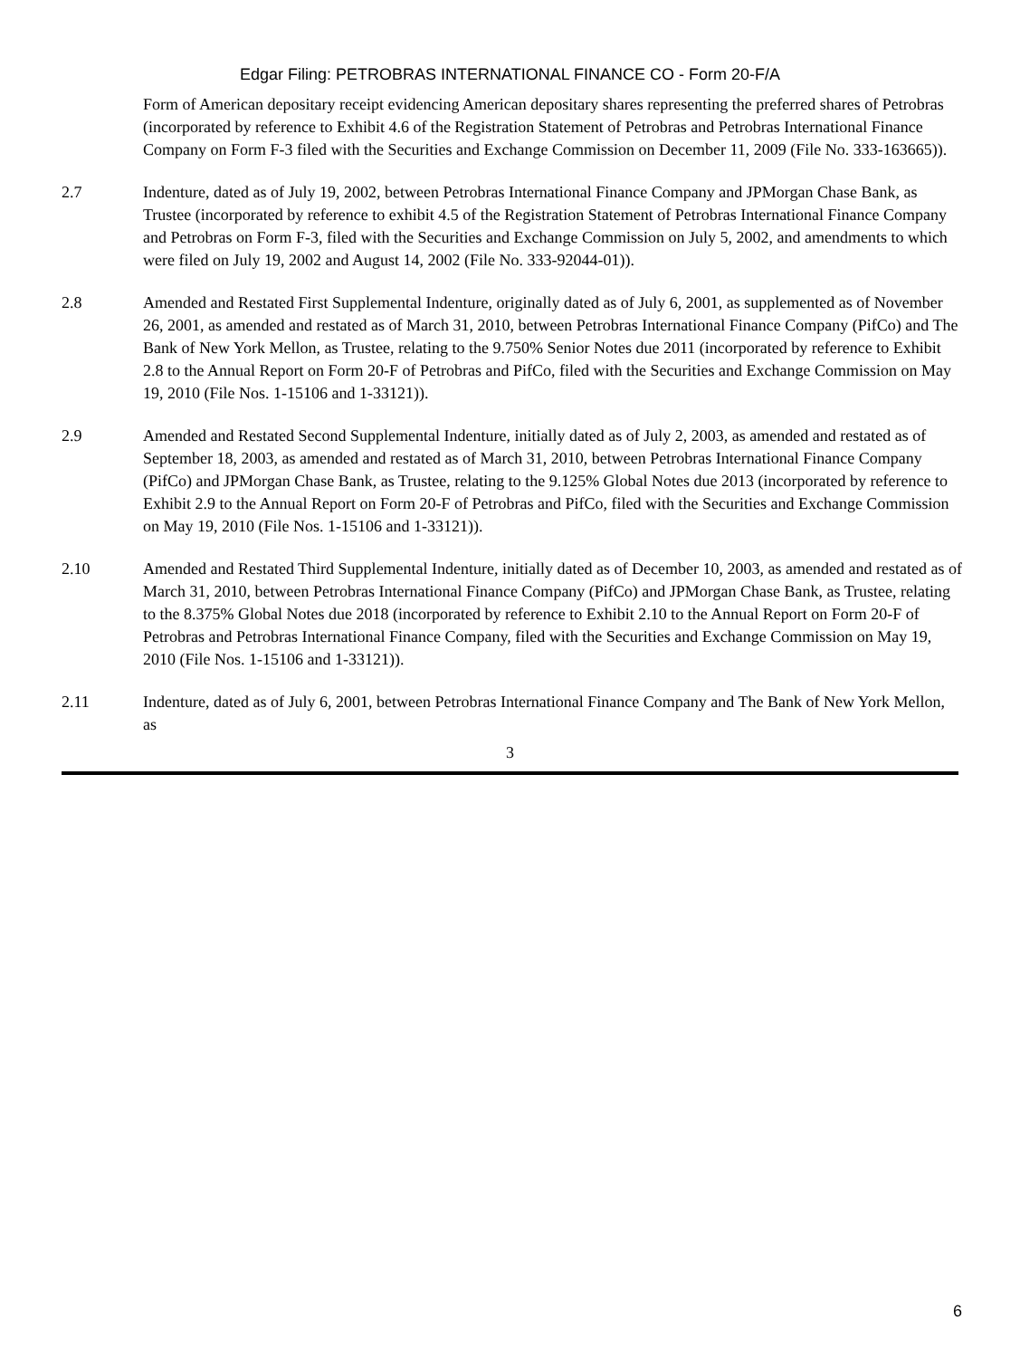Edgar Filing: PETROBRAS INTERNATIONAL FINANCE CO - Form 20-F/A
Form of American depositary receipt evidencing American depositary shares representing the preferred shares of Petrobras (incorporated by reference to Exhibit 4.6 of the Registration Statement of Petrobras and Petrobras International Finance Company on Form F-3 filed with the Securities and Exchange Commission on December 11, 2009 (File No. 333-163665)).
2.7 Indenture, dated as of July 19, 2002, between Petrobras International Finance Company and JPMorgan Chase Bank, as Trustee (incorporated by reference to exhibit 4.5 of the Registration Statement of Petrobras International Finance Company and Petrobras on Form F-3, filed with the Securities and Exchange Commission on July 5, 2002, and amendments to which were filed on July 19, 2002 and August 14, 2002 (File No. 333-92044-01)).
2.8 Amended and Restated First Supplemental Indenture, originally dated as of July 6, 2001, as supplemented as of November 26, 2001, as amended and restated as of March 31, 2010, between Petrobras International Finance Company (PifCo) and The Bank of New York Mellon, as Trustee, relating to the 9.750% Senior Notes due 2011 (incorporated by reference to Exhibit 2.8 to the Annual Report on Form 20-F of Petrobras and PifCo, filed with the Securities and Exchange Commission on May 19, 2010 (File Nos. 1-15106 and 1-33121)).
2.9 Amended and Restated Second Supplemental Indenture, initially dated as of July 2, 2003, as amended and restated as of September 18, 2003, as amended and restated as of March 31, 2010, between Petrobras International Finance Company (PifCo) and JPMorgan Chase Bank, as Trustee, relating to the 9.125% Global Notes due 2013 (incorporated by reference to Exhibit 2.9 to the Annual Report on Form 20-F of Petrobras and PifCo, filed with the Securities and Exchange Commission on May 19, 2010 (File Nos. 1-15106 and 1-33121)).
2.10 Amended and Restated Third Supplemental Indenture, initially dated as of December 10, 2003, as amended and restated as of March 31, 2010, between Petrobras International Finance Company (PifCo) and JPMorgan Chase Bank, as Trustee, relating to the 8.375% Global Notes due 2018 (incorporated by reference to Exhibit 2.10 to the Annual Report on Form 20-F of Petrobras and Petrobras International Finance Company, filed with the Securities and Exchange Commission on May 19, 2010 (File Nos. 1-15106 and 1-33121)).
2.11 Indenture, dated as of July 6, 2001, between Petrobras International Finance Company and The Bank of New York Mellon, as
3
6